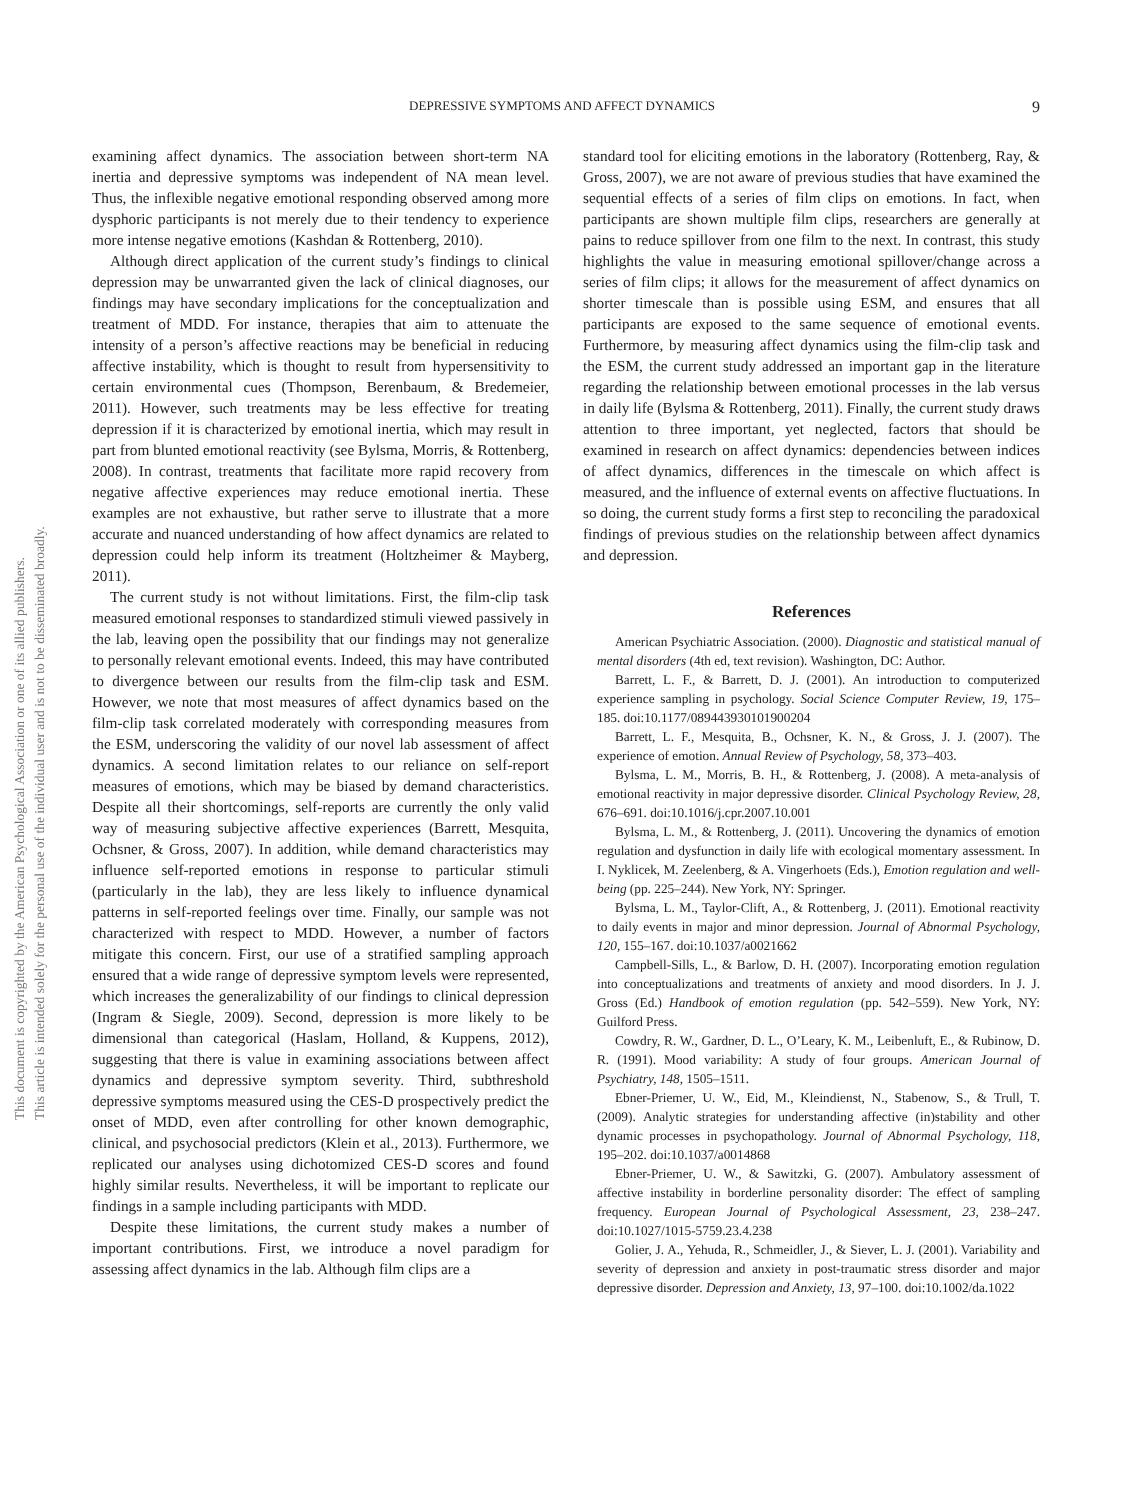This document is copyrighted by the American Psychological Association or one of its allied publishers.
This article is intended solely for the personal use of the individual user and is not to be disseminated broadly.
DEPRESSIVE SYMPTOMS AND AFFECT DYNAMICS 9
examining affect dynamics. The association between short-term NA inertia and depressive symptoms was independent of NA mean level. Thus, the inflexible negative emotional responding observed among more dysphoric participants is not merely due to their tendency to experience more intense negative emotions (Kashdan & Rottenberg, 2010).
Although direct application of the current study’s findings to clinical depression may be unwarranted given the lack of clinical diagnoses, our findings may have secondary implications for the conceptualization and treatment of MDD. For instance, therapies that aim to attenuate the intensity of a person’s affective reactions may be beneficial in reducing affective instability, which is thought to result from hypersensitivity to certain environmental cues (Thompson, Berenbaum, & Bredemeier, 2011). However, such treatments may be less effective for treating depression if it is characterized by emotional inertia, which may result in part from blunted emotional reactivity (see Bylsma, Morris, & Rottenberg, 2008). In contrast, treatments that facilitate more rapid recovery from negative affective experiences may reduce emotional inertia. These examples are not exhaustive, but rather serve to illustrate that a more accurate and nuanced understanding of how affect dynamics are related to depression could help inform its treatment (Holtzheimer & Mayberg, 2011).
The current study is not without limitations. First, the film-clip task measured emotional responses to standardized stimuli viewed passively in the lab, leaving open the possibility that our findings may not generalize to personally relevant emotional events. Indeed, this may have contributed to divergence between our results from the film-clip task and ESM. However, we note that most measures of affect dynamics based on the film-clip task correlated moderately with corresponding measures from the ESM, underscoring the validity of our novel lab assessment of affect dynamics. A second limitation relates to our reliance on self-report measures of emotions, which may be biased by demand characteristics. Despite all their shortcomings, self-reports are currently the only valid way of measuring subjective affective experiences (Barrett, Mesquita, Ochsner, & Gross, 2007). In addition, while demand characteristics may influence self-reported emotions in response to particular stimuli (particularly in the lab), they are less likely to influence dynamical patterns in self-reported feelings over time. Finally, our sample was not characterized with respect to MDD. However, a number of factors mitigate this concern. First, our use of a stratified sampling approach ensured that a wide range of depressive symptom levels were represented, which increases the generalizability of our findings to clinical depression (Ingram & Siegle, 2009). Second, depression is more likely to be dimensional than categorical (Haslam, Holland, & Kuppens, 2012), suggesting that there is value in examining associations between affect dynamics and depressive symptom severity. Third, subthreshold depressive symptoms measured using the CES-D prospectively predict the onset of MDD, even after controlling for other known demographic, clinical, and psychosocial predictors (Klein et al., 2013). Furthermore, we replicated our analyses using dichotomized CES-D scores and found highly similar results. Nevertheless, it will be important to replicate our findings in a sample including participants with MDD.
Despite these limitations, the current study makes a number of important contributions. First, we introduce a novel paradigm for assessing affect dynamics in the lab. Although film clips are a
standard tool for eliciting emotions in the laboratory (Rottenberg, Ray, & Gross, 2007), we are not aware of previous studies that have examined the sequential effects of a series of film clips on emotions. In fact, when participants are shown multiple film clips, researchers are generally at pains to reduce spillover from one film to the next. In contrast, this study highlights the value in measuring emotional spillover/change across a series of film clips; it allows for the measurement of affect dynamics on shorter timescale than is possible using ESM, and ensures that all participants are exposed to the same sequence of emotional events. Furthermore, by measuring affect dynamics using the film-clip task and the ESM, the current study addressed an important gap in the literature regarding the relationship between emotional processes in the lab versus in daily life (Bylsma & Rottenberg, 2011). Finally, the current study draws attention to three important, yet neglected, factors that should be examined in research on affect dynamics: dependencies between indices of affect dynamics, differences in the timescale on which affect is measured, and the influence of external events on affective fluctuations. In so doing, the current study forms a first step to reconciling the paradoxical findings of previous studies on the relationship between affect dynamics and depression.
References
American Psychiatric Association. (2000). Diagnostic and statistical manual of mental disorders (4th ed, text revision). Washington, DC: Author.
Barrett, L. F., & Barrett, D. J. (2001). An introduction to computerized experience sampling in psychology. Social Science Computer Review, 19, 175–185. doi:10.1177/089443930101900204
Barrett, L. F., Mesquita, B., Ochsner, K. N., & Gross, J. J. (2007). The experience of emotion. Annual Review of Psychology, 58, 373–403.
Bylsma, L. M., Morris, B. H., & Rottenberg, J. (2008). A meta-analysis of emotional reactivity in major depressive disorder. Clinical Psychology Review, 28, 676–691. doi:10.1016/j.cpr.2007.10.001
Bylsma, L. M., & Rottenberg, J. (2011). Uncovering the dynamics of emotion regulation and dysfunction in daily life with ecological momentary assessment. In I. Nyklicek, M. Zeelenberg, & A. Vingerhoets (Eds.), Emotion regulation and well-being (pp. 225–244). New York, NY: Springer.
Bylsma, L. M., Taylor-Clift, A., & Rottenberg, J. (2011). Emotional reactivity to daily events in major and minor depression. Journal of Abnormal Psychology, 120, 155–167. doi:10.1037/a0021662
Campbell-Sills, L., & Barlow, D. H. (2007). Incorporating emotion regulation into conceptualizations and treatments of anxiety and mood disorders. In J. J. Gross (Ed.) Handbook of emotion regulation (pp. 542–559). New York, NY: Guilford Press.
Cowdry, R. W., Gardner, D. L., O’Leary, K. M., Leibenluft, E., & Rubinow, D. R. (1991). Mood variability: A study of four groups. American Journal of Psychiatry, 148, 1505–1511.
Ebner-Priemer, U. W., Eid, M., Kleindienst, N., Stabenow, S., & Trull, T. (2009). Analytic strategies for understanding affective (in)stability and other dynamic processes in psychopathology. Journal of Abnormal Psychology, 118, 195–202. doi:10.1037/a0014868
Ebner-Priemer, U. W., & Sawitzki, G. (2007). Ambulatory assessment of affective instability in borderline personality disorder: The effect of sampling frequency. European Journal of Psychological Assessment, 23, 238–247. doi:10.1027/1015-5759.23.4.238
Golier, J. A., Yehuda, R., Schmeidler, J., & Siever, L. J. (2001). Variability and severity of depression and anxiety in post-traumatic stress disorder and major depressive disorder. Depression and Anxiety, 13, 97–100. doi:10.1002/da.1022